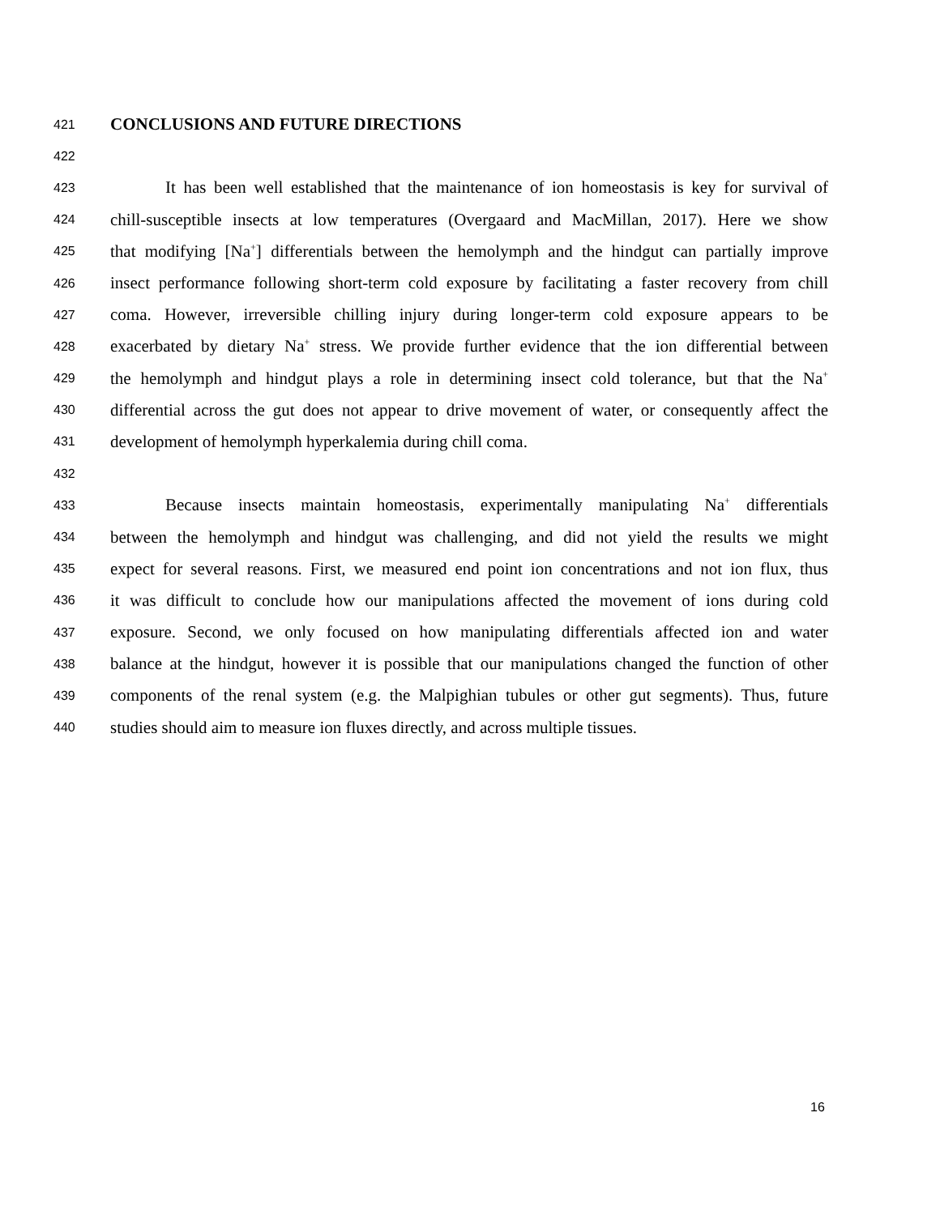421 CONCLUSIONS AND FUTURE DIRECTIONS
422
423 It has been well established that the maintenance of ion homeostasis is key for survival of
424 chill-susceptible insects at low temperatures (Overgaard and MacMillan, 2017). Here we show
425 that modifying [Na<sup>+</sup>] differentials between the hemolymph and the hindgut can partially improve
426 insect performance following short-term cold exposure by facilitating a faster recovery from chill
427 coma. However, irreversible chilling injury during longer-term cold exposure appears to be
428 exacerbated by dietary Na<sup>+</sup> stress. We provide further evidence that the ion differential between
429 the hemolymph and hindgut plays a role in determining insect cold tolerance, but that the Na<sup>+</sup>
430 differential across the gut does not appear to drive movement of water, or consequently affect the
431 development of hemolymph hyperkalemia during chill coma.
432
433 Because insects maintain homeostasis, experimentally manipulating Na<sup>+</sup> differentials
434 between the hemolymph and hindgut was challenging, and did not yield the results we might
435 expect for several reasons. First, we measured end point ion concentrations and not ion flux, thus
436 it was difficult to conclude how our manipulations affected the movement of ions during cold
437 exposure. Second, we only focused on how manipulating differentials affected ion and water
438 balance at the hindgut, however it is possible that our manipulations changed the function of other
439 components of the renal system (e.g. the Malpighian tubules or other gut segments). Thus, future
440 studies should aim to measure ion fluxes directly, and across multiple tissues.
16